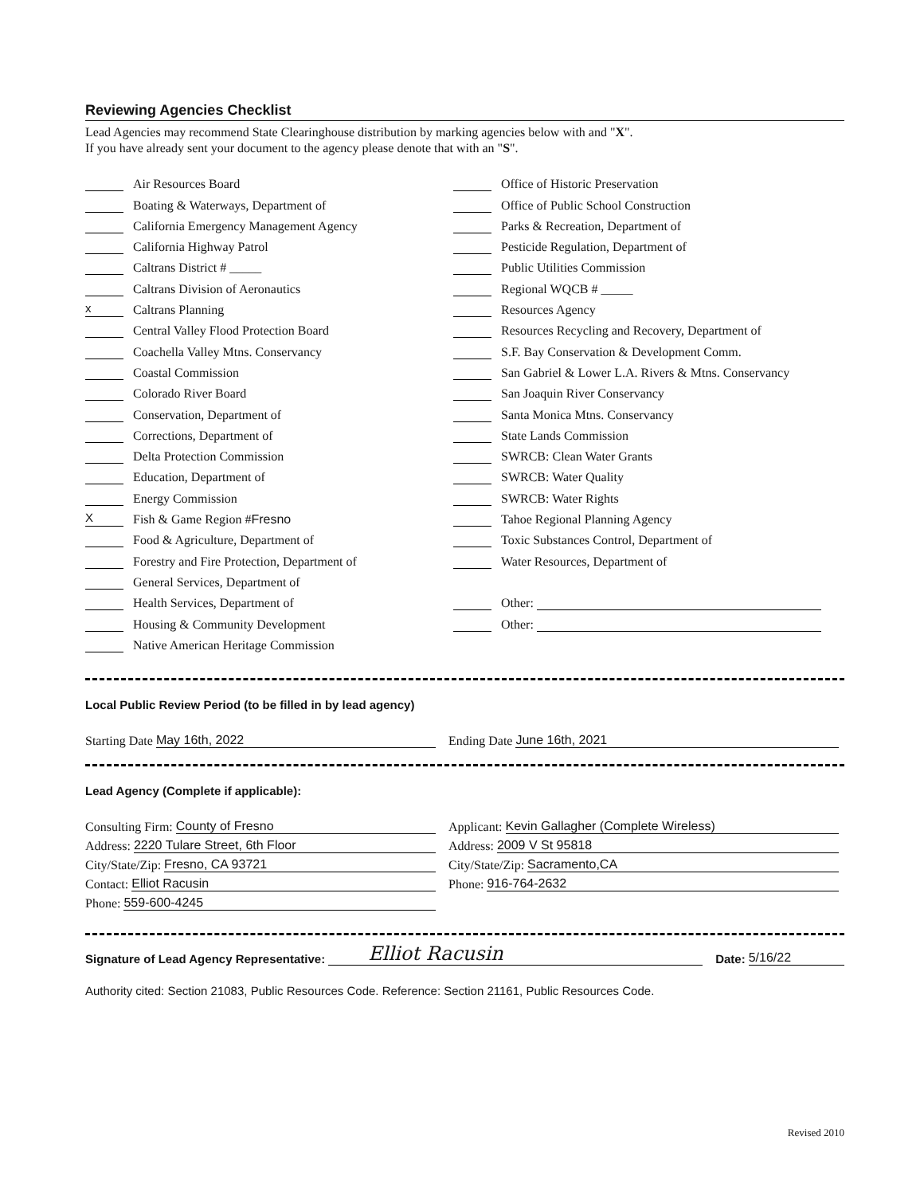Reviewing Agencies Checklist
Lead Agencies may recommend State Clearinghouse distribution by marking agencies below with and "X".
If you have already sent your document to the agency please denote that with an "S".
Air Resources Board
Boating & Waterways, Department of
California Emergency Management Agency
California Highway Patrol
Caltrans District # _____
Caltrans Division of Aeronautics
x Caltrans Planning
Central Valley Flood Protection Board
Coachella Valley Mtns. Conservancy
Coastal Commission
Colorado River Board
Conservation, Department of
Corrections, Department of
Delta Protection Commission
Education, Department of
Energy Commission
X Fish & Game Region # Fresno
Food & Agriculture, Department of
Forestry and Fire Protection, Department of
General Services, Department of
Health Services, Department of
Housing & Community Development
Native American Heritage Commission
Office of Historic Preservation
Office of Public School Construction
Parks & Recreation, Department of
Pesticide Regulation, Department of
Public Utilities Commission
Regional WQCB # _____
Resources Agency
Resources Recycling and Recovery, Department of
S.F. Bay Conservation & Development Comm.
San Gabriel & Lower L.A. Rivers & Mtns. Conservancy
San Joaquin River Conservancy
Santa Monica Mtns. Conservancy
State Lands Commission
SWRCB: Clean Water Grants
SWRCB: Water Quality
SWRCB: Water Rights
Tahoe Regional Planning Agency
Toxic Substances Control, Department of
Water Resources, Department of
Other:
Other:
Local Public Review Period (to be filled in by lead agency)
Starting Date May 16th, 2022 Ending Date June 16th, 2021
Lead Agency (Complete if applicable):
Consulting Firm: County of Fresno
Address: 2220 Tulare Street, 6th Floor
City/State/Zip: Fresno, CA 93721
Contact: Elliot Racusin
Phone: 559-600-4245
Applicant: Kevin Gallagher (Complete Wireless)
Address: 2009 V St 95818
City/State/Zip: Sacramento,CA
Phone: 916-764-2632
Signature of Lead Agency Representative: Elliot Racusin Date: 5/16/22
Authority cited: Section 21083, Public Resources Code. Reference: Section 21161, Public Resources Code.
Revised 2010